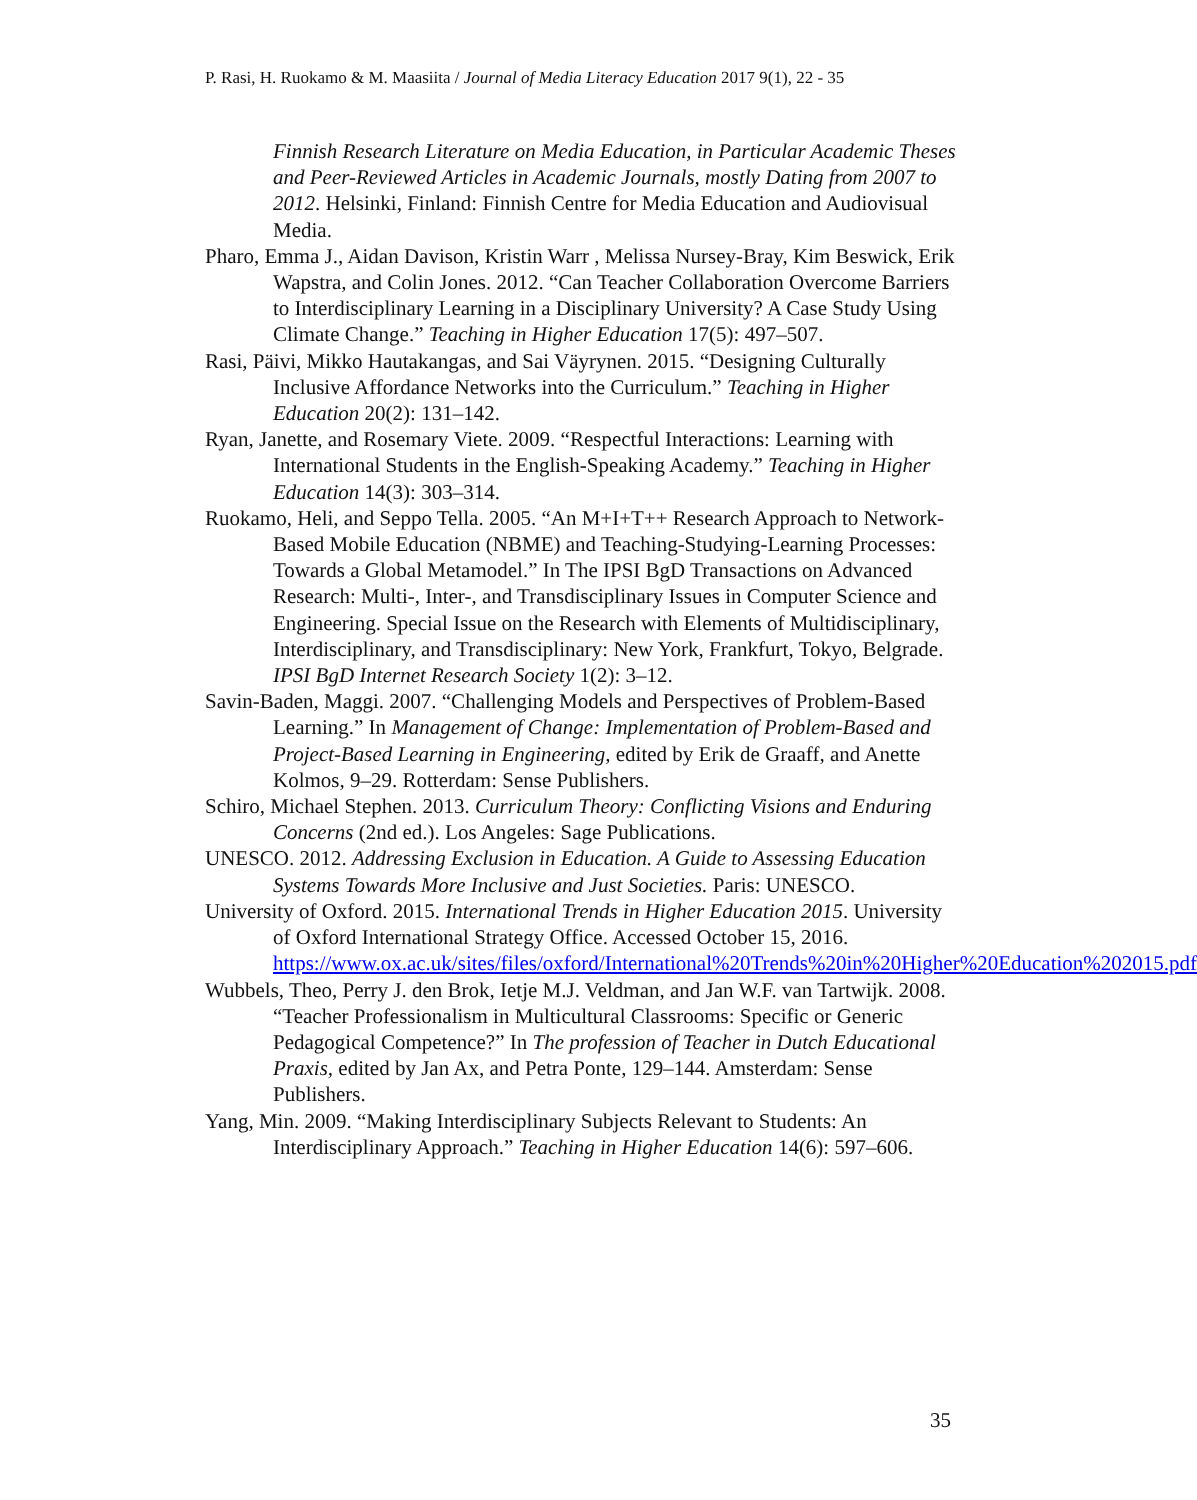P. Rasi, H. Ruokamo & M. Maasiita / Journal of Media Literacy Education 2017 9(1), 22 - 35
Finnish Research Literature on Media Education, in Particular Academic Theses and Peer-Reviewed Articles in Academic Journals, mostly Dating from 2007 to 2012. Helsinki, Finland: Finnish Centre for Media Education and Audiovisual Media.
Pharo, Emma J., Aidan Davison, Kristin Warr , Melissa Nursey-Bray, Kim Beswick, Erik Wapstra, and Colin Jones. 2012. “Can Teacher Collaboration Overcome Barriers to Interdisciplinary Learning in a Disciplinary University? A Case Study Using Climate Change.” Teaching in Higher Education 17(5): 497–507.
Rasi, Päivi, Mikko Hautakangas, and Sai Väyrynen. 2015. “Designing Culturally Inclusive Affordance Networks into the Curriculum.” Teaching in Higher Education 20(2): 131–142.
Ryan, Janette, and Rosemary Viete. 2009. “Respectful Interactions: Learning with International Students in the English-Speaking Academy.” Teaching in Higher Education 14(3): 303–314.
Ruokamo, Heli, and Seppo Tella. 2005. “An M+I+T++ Research Approach to Network-Based Mobile Education (NBME) and Teaching-Studying-Learning Processes: Towards a Global Metamodel.” In The IPSI BgD Transactions on Advanced Research: Multi-, Inter-, and Transdisciplinary Issues in Computer Science and Engineering. Special Issue on the Research with Elements of Multidisciplinary, Interdisciplinary, and Transdisciplinary: New York, Frankfurt, Tokyo, Belgrade. IPSI BgD Internet Research Society 1(2): 3–12.
Savin-Baden, Maggi. 2007. “Challenging Models and Perspectives of Problem-Based Learning.” In Management of Change: Implementation of Problem-Based and Project-Based Learning in Engineering, edited by Erik de Graaff, and Anette Kolmos, 9–29. Rotterdam: Sense Publishers.
Schiro, Michael Stephen. 2013. Curriculum Theory: Conflicting Visions and Enduring Concerns (2nd ed.). Los Angeles: Sage Publications.
UNESCO. 2012. Addressing Exclusion in Education. A Guide to Assessing Education Systems Towards More Inclusive and Just Societies. Paris: UNESCO.
University of Oxford. 2015. International Trends in Higher Education 2015. University of Oxford International Strategy Office. Accessed October 15, 2016.
https://www.ox.ac.uk/sites/files/oxford/International%20Trends%20in%20Higher%20Education%202015.pdf
Wubbels, Theo, Perry J. den Brok, Ietje M.J. Veldman, and Jan W.F. van Tartwijk. 2008. “Teacher Professionalism in Multicultural Classrooms: Specific or Generic Pedagogical Competence?” In The profession of Teacher in Dutch Educational Praxis, edited by Jan Ax, and Petra Ponte, 129–144. Amsterdam: Sense Publishers.
Yang, Min. 2009. “Making Interdisciplinary Subjects Relevant to Students: An Interdisciplinary Approach.” Teaching in Higher Education 14(6): 597–606.
35